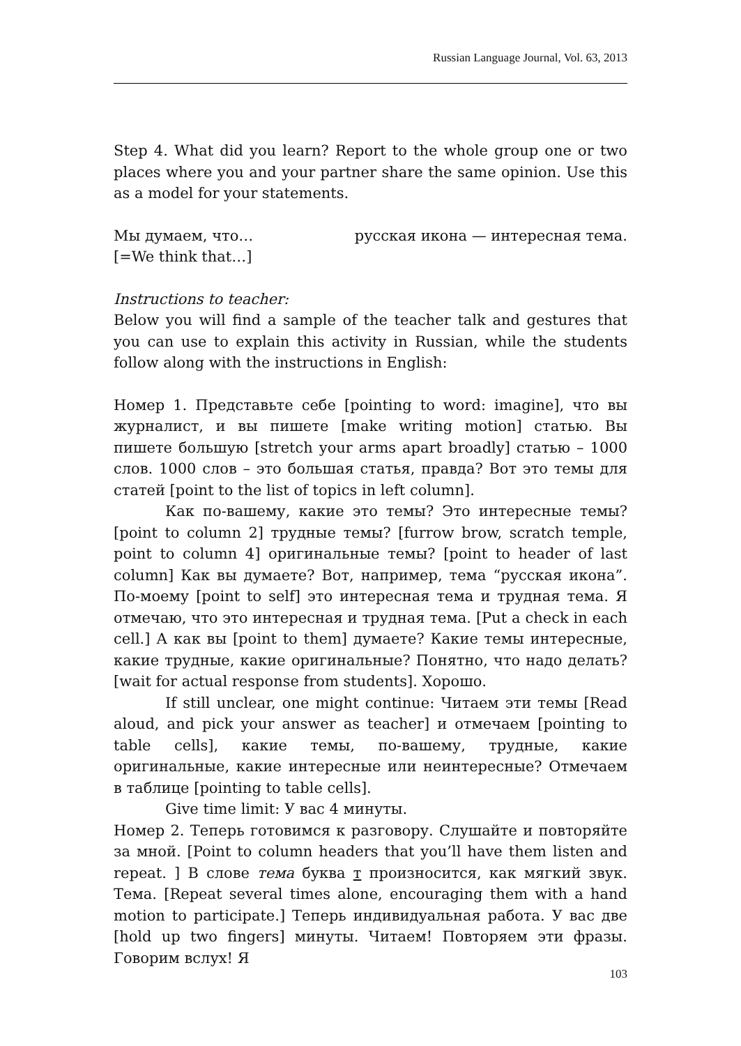Russian Language Journal, Vol. 63, 2013
Step 4. What did you learn? Report to the whole group one or two places where you and your partner share the same opinion. Use this as a model for your statements.
Мы думаем, что… русская икона — интересная тема.
[=We think that…]
Instructions to teacher:
Below you will find a sample of the teacher talk and gestures that you can use to explain this activity in Russian, while the students follow along with the instructions in English:
Номер 1. Представьте себе [pointing to word: imagine], что вы журналист, и вы пишете [make writing motion] статью. Вы пишете большую [stretch your arms apart broadly] статью – 1000 слов. 1000 слов – это большая статья, правда? Вот это темы для статей [point to the list of topics in left column].
Как по-вашему, какие это темы? Это интересные темы? [point to column 2] трудные темы? [furrow brow, scratch temple, point to column 4] оригинальные темы? [point to header of last column] Как вы думаете? Вот, например, тема “русская икона”. По-моему [point to self] это интересная тема и трудная тема. Я отмечаю, что это интересная и трудная тема. [Put a check in each cell.] А как вы [point to them] думаете? Какие темы интересные, какие трудные, какие оригинальные? Понятно, что надо делать? [wait for actual response from students]. Хорошо.
If still unclear, one might continue: Читаем эти темы [Read aloud, and pick your answer as teacher] и отмечаем [pointing to table cells], какие темы, по-вашему, трудные, какие оригинальные, какие интересные или неинтересные? Отмечаем в таблице [pointing to table cells].
Give time limit: У вас 4 минуты.
Номер 2. Теперь готовимся к разговору. Слушайте и повторяйте за мной. [Point to column headers that you’ll have them listen and repeat. ] В слове тема буква т произносится, как мягкий звук. Тема. [Repeat several times alone, encouraging them with a hand motion to participate.] Теперь индивидуальная работа. У вас две [hold up two fingers] минуты. Читаем! Повторяем эти фразы. Говорим вслух! Я
103